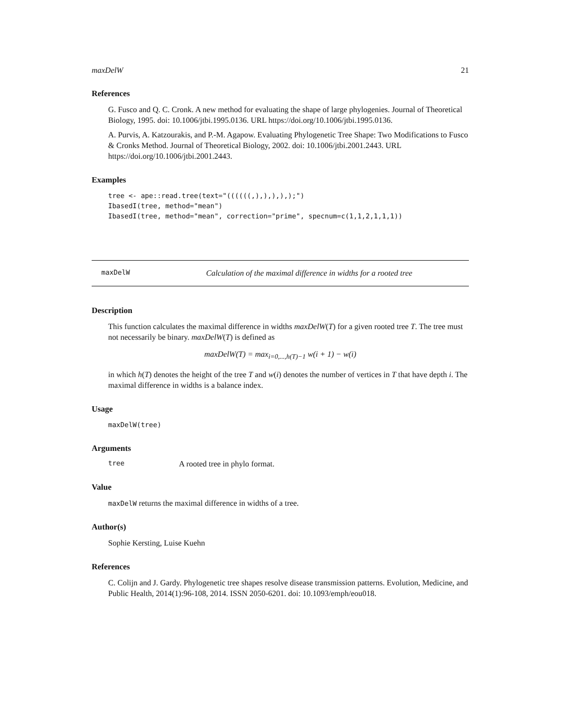maxDelW 21
References
G. Fusco and Q. C. Cronk. A new method for evaluating the shape of large phylogenies. Journal of Theoretical Biology, 1995. doi: 10.1006/jtbi.1995.0136. URL https://doi.org/10.1006/jtbi.1995.0136.
A. Purvis, A. Katzourakis, and P.-M. Agapow. Evaluating Phylogenetic Tree Shape: Two Modifications to Fusco & Cronks Method. Journal of Theoretical Biology, 2002. doi: 10.1006/jtbi.2001.2443. URL https://doi.org/10.1006/jtbi.2001.2443.
Examples
tree <- ape::read.tree(text="((((((,),),),),);")
IbasedI(tree, method="mean")
IbasedI(tree, method="mean", correction="prime", specnum=c(1,1,2,1,1,1))
maxDelW Calculation of the maximal difference in widths for a rooted tree
Description
This function calculates the maximal difference in widths maxDelW(T) for a given rooted tree T. The tree must not necessarily be binary. maxDelW(T) is defined as
maxDelW(T) = max<sub>i=0,...,h(T)−1</sub> w(i + 1) − w(i)
in which h(T) denotes the height of the tree T and w(i) denotes the number of vertices in T that have depth i. The maximal difference in widths is a balance index.
Usage
maxDelW(tree)
Arguments
tree A rooted tree in phylo format.
Value
maxDelW returns the maximal difference in widths of a tree.
Author(s)
Sophie Kersting, Luise Kuehn
References
C. Colijn and J. Gardy. Phylogenetic tree shapes resolve disease transmission patterns. Evolution, Medicine, and Public Health, 2014(1):96-108, 2014. ISSN 2050-6201. doi: 10.1093/emph/eou018.